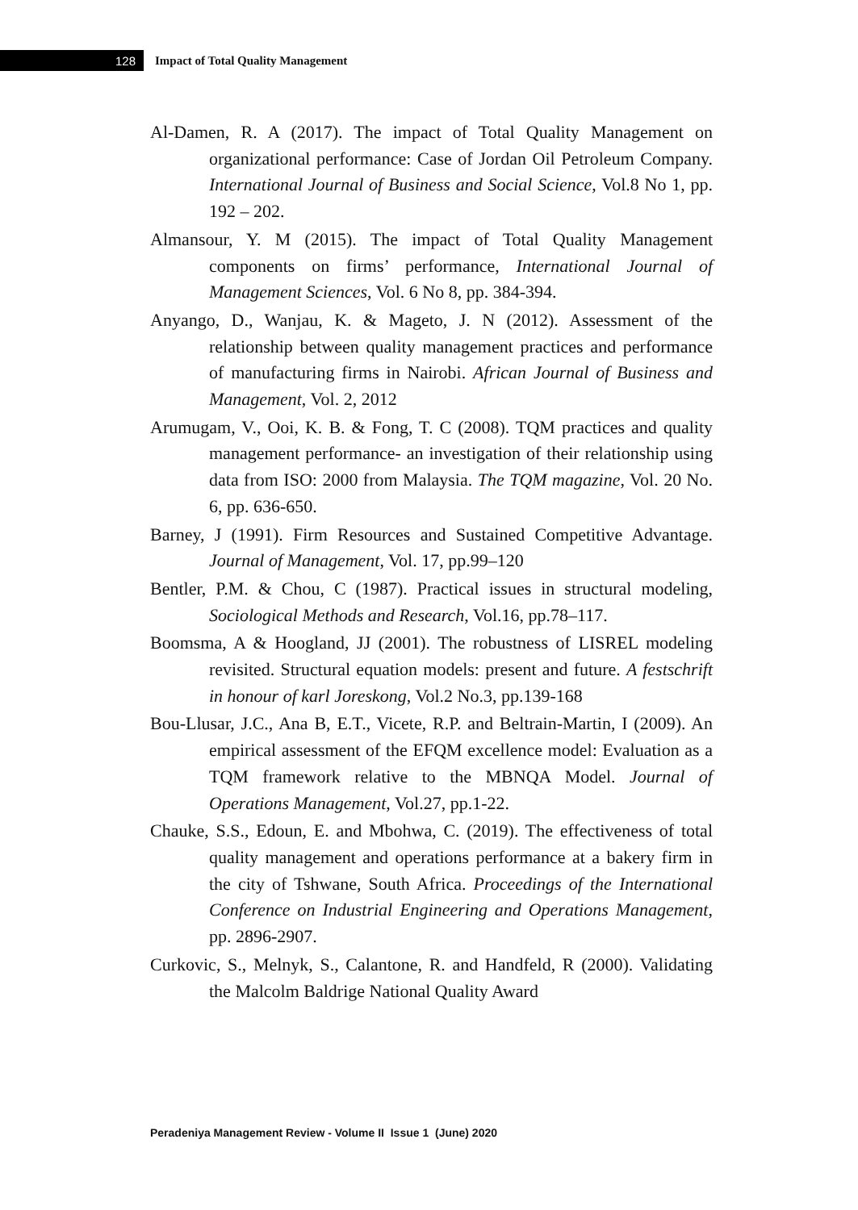128
Impact of Total Quality Management
Al-Damen, R. A (2017). The impact of Total Quality Management on organizational performance: Case of Jordan Oil Petroleum Company. International Journal of Business and Social Science, Vol.8 No 1, pp. 192 – 202.
Almansour, Y. M (2015). The impact of Total Quality Management components on firms’ performance, International Journal of Management Sciences, Vol. 6 No 8, pp. 384-394.
Anyango, D., Wanjau, K. & Mageto, J. N (2012). Assessment of the relationship between quality management practices and performance of manufacturing firms in Nairobi. African Journal of Business and Management, Vol. 2, 2012
Arumugam, V., Ooi, K. B. & Fong, T. C (2008). TQM practices and quality management performance- an investigation of their relationship using data from ISO: 2000 from Malaysia. The TQM magazine, Vol. 20 No. 6, pp. 636-650.
Barney, J (1991). Firm Resources and Sustained Competitive Advantage. Journal of Management, Vol. 17, pp.99–120
Bentler, P.M. & Chou, C (1987). Practical issues in structural modeling, Sociological Methods and Research, Vol.16, pp.78–117.
Boomsma, A & Hoogland, JJ (2001). The robustness of LISREL modeling revisited. Structural equation models: present and future. A festschrift in honour of karl Joreskong, Vol.2 No.3, pp.139-168
Bou-Llusar, J.C., Ana B, E.T., Vicete, R.P. and Beltrain-Martin, I (2009). An empirical assessment of the EFQM excellence model: Evaluation as a TQM framework relative to the MBNQA Model. Journal of Operations Management, Vol.27, pp.1-22.
Chauke, S.S., Edoun, E. and Mbohwa, C. (2019). The effectiveness of total quality management and operations performance at a bakery firm in the city of Tshwane, South Africa. Proceedings of the International Conference on Industrial Engineering and Operations Management, pp. 2896-2907.
Curkovic, S., Melnyk, S., Calantone, R. and Handfeld, R (2000). Validating the Malcolm Baldrige National Quality Award
Peradeniya Management Review - Volume II Issue 1 (June) 2020